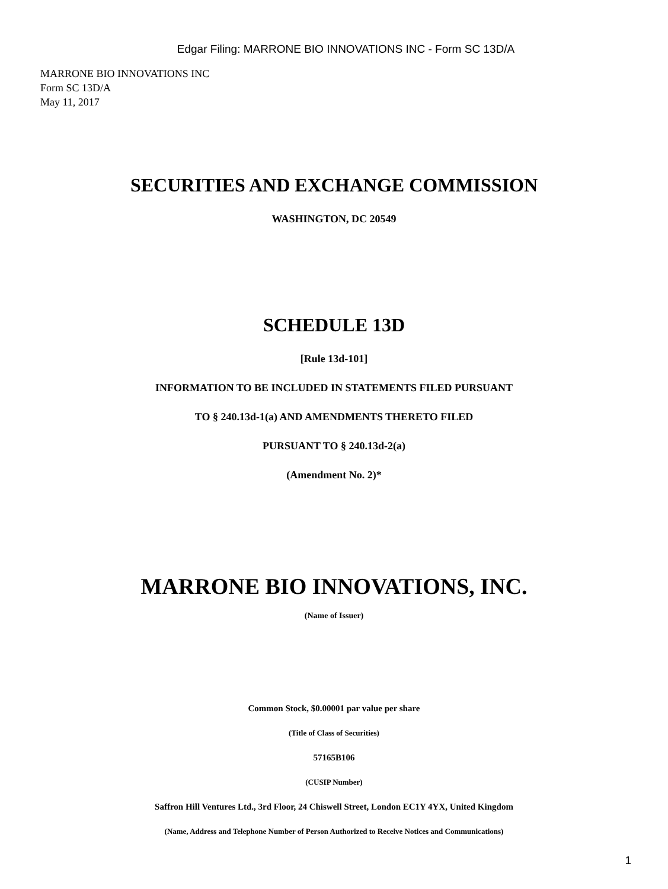Edgar Filing: MARRONE BIO INNOVATIONS INC - Form SC 13D/A
MARRONE BIO INNOVATIONS INC
Form SC 13D/A
May 11, 2017
SECURITIES AND EXCHANGE COMMISSION
WASHINGTON, DC 20549
SCHEDULE 13D
[Rule 13d-101]
INFORMATION TO BE INCLUDED IN STATEMENTS FILED PURSUANT
TO § 240.13d-1(a) AND AMENDMENTS THERETO FILED
PURSUANT TO § 240.13d-2(a)
(Amendment No. 2)*
MARRONE BIO INNOVATIONS, INC.
(Name of Issuer)
Common Stock, $0.00001 par value per share
(Title of Class of Securities)
57165B106
(CUSIP Number)
Saffron Hill Ventures Ltd., 3rd Floor, 24 Chiswell Street, London EC1Y 4YX, United Kingdom
(Name, Address and Telephone Number of Person Authorized to Receive Notices and Communications)
1